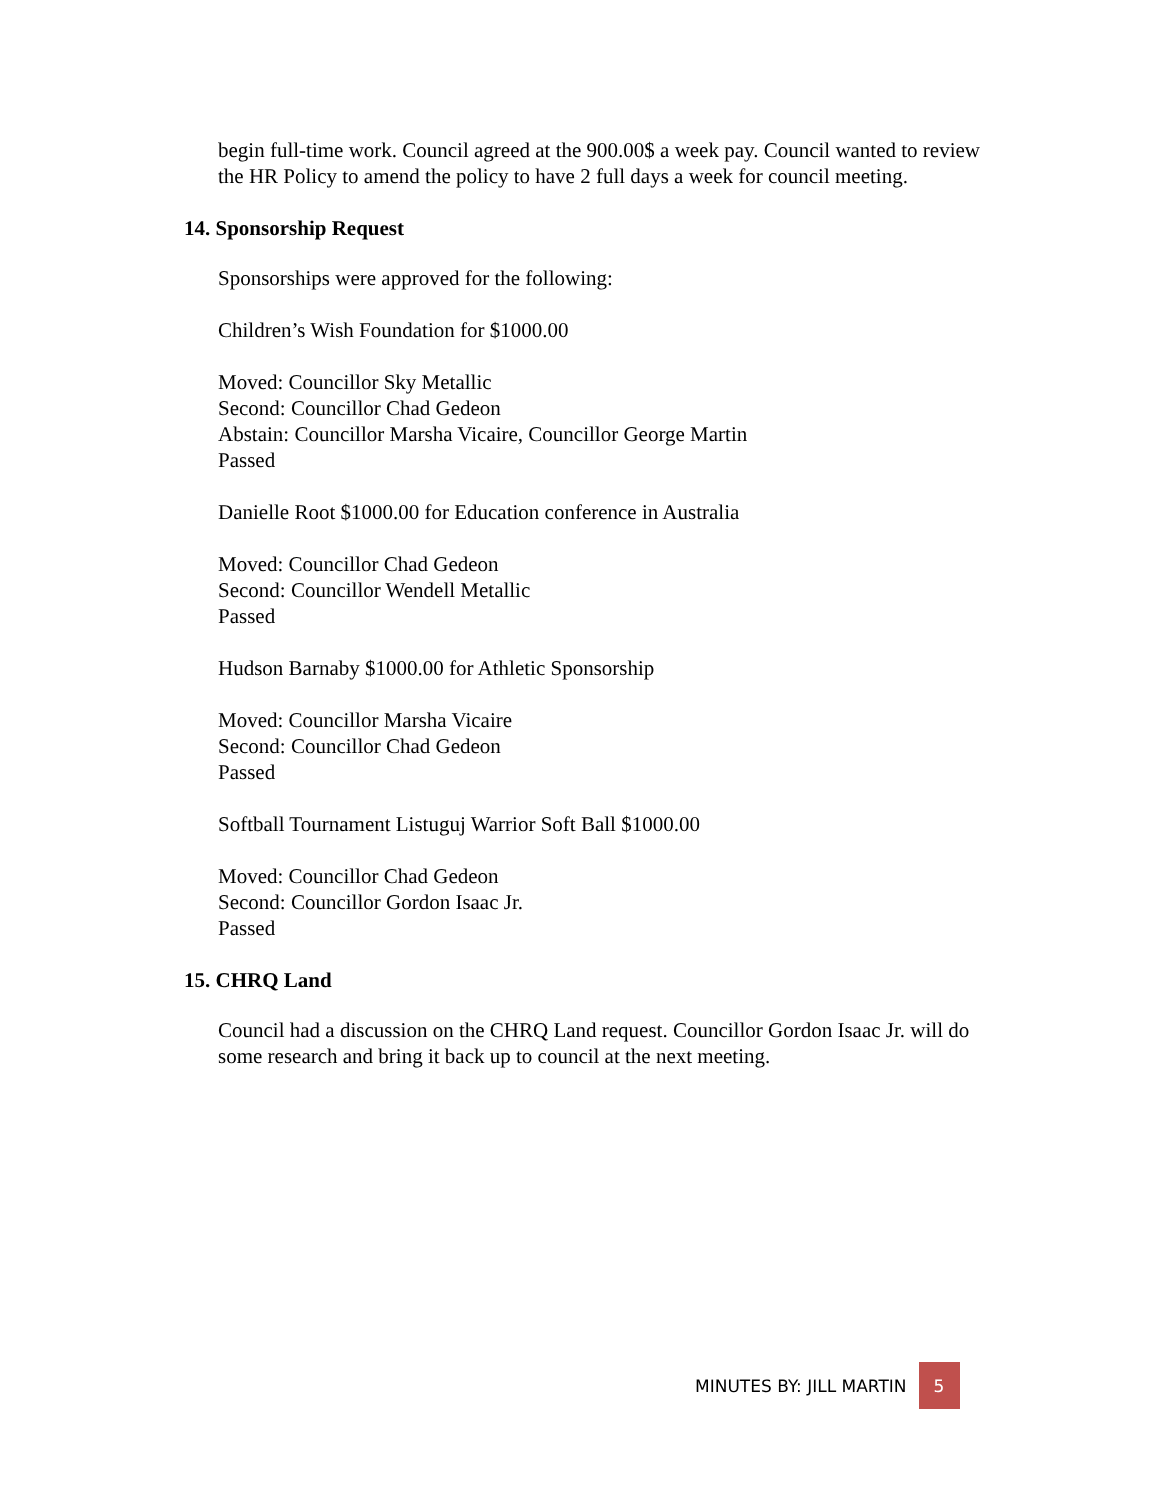begin full-time work. Council agreed at the 900.00$ a week pay. Council wanted to review the HR Policy to amend the policy to have 2 full days a week for council meeting.
14. Sponsorship Request
Sponsorships were approved for the following:
Children’s Wish Foundation for $1000.00
Moved: Councillor Sky Metallic
Second: Councillor Chad Gedeon
Abstain: Councillor Marsha Vicaire, Councillor George Martin
Passed
Danielle Root $1000.00 for Education conference in Australia
Moved: Councillor Chad Gedeon
Second: Councillor Wendell Metallic
Passed
Hudson Barnaby $1000.00 for Athletic Sponsorship
Moved: Councillor Marsha Vicaire
Second: Councillor Chad Gedeon
Passed
Softball Tournament Listuguj Warrior Soft Ball $1000.00
Moved: Councillor Chad Gedeon
Second: Councillor Gordon Isaac Jr.
Passed
15. CHRQ Land
Council had a discussion on the CHRQ Land request. Councillor Gordon Isaac Jr. will do some research and bring it back up to council at the next meeting.
MINUTES BY: JILL MARTIN 5